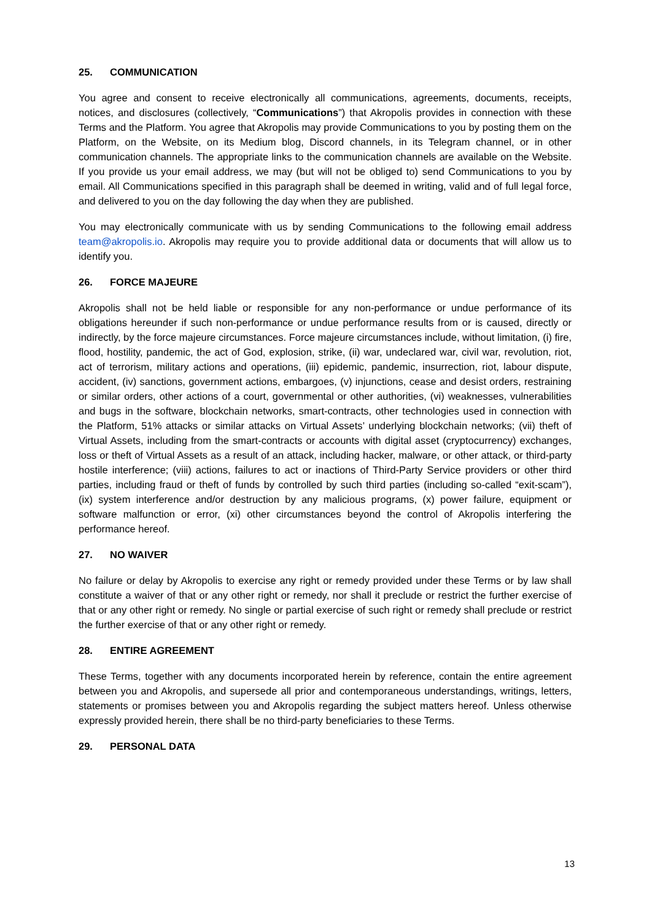25. COMMUNICATION
You agree and consent to receive electronically all communications, agreements, documents, receipts, notices, and disclosures (collectively, “Communications”) that Akropolis provides in connection with these Terms and the Platform. You agree that Akropolis may provide Communications to you by posting them on the Platform, on the Website, on its Medium blog, Discord channels, in its Telegram channel, or in other communication channels. The appropriate links to the communication channels are available on the Website. If you provide us your email address, we may (but will not be obliged to) send Communications to you by email. All Communications specified in this paragraph shall be deemed in writing, valid and of full legal force, and delivered to you on the day following the day when they are published.
You may electronically communicate with us by sending Communications to the following email address team@akropolis.io. Akropolis may require you to provide additional data or documents that will allow us to identify you.
26. FORCE MAJEURE
Akropolis shall not be held liable or responsible for any non-performance or undue performance of its obligations hereunder if such non-performance or undue performance results from or is caused, directly or indirectly, by the force majeure circumstances. Force majeure circumstances include, without limitation, (i) fire, flood, hostility, pandemic, the act of God, explosion, strike, (ii) war, undeclared war, civil war, revolution, riot, act of terrorism, military actions and operations, (iii) epidemic, pandemic, insurrection, riot, labour dispute, accident, (iv) sanctions, government actions, embargoes, (v) injunctions, cease and desist orders, restraining or similar orders, other actions of a court, governmental or other authorities, (vi) weaknesses, vulnerabilities and bugs in the software, blockchain networks, smart-contracts, other technologies used in connection with the Platform, 51% attacks or similar attacks on Virtual Assets’ underlying blockchain networks; (vii) theft of Virtual Assets, including from the smart-contracts or accounts with digital asset (cryptocurrency) exchanges, loss or theft of Virtual Assets as a result of an attack, including hacker, malware, or other attack, or third-party hostile interference; (viii) actions, failures to act or inactions of Third-Party Service providers or other third parties, including fraud or theft of funds by controlled by such third parties (including so-called “exit-scam”), (ix) system interference and/or destruction by any malicious programs, (x) power failure, equipment or software malfunction or error, (xi) other circumstances beyond the control of Akropolis interfering the performance hereof.
27. NO WAIVER
No failure or delay by Akropolis to exercise any right or remedy provided under these Terms or by law shall constitute a waiver of that or any other right or remedy, nor shall it preclude or restrict the further exercise of that or any other right or remedy. No single or partial exercise of such right or remedy shall preclude or restrict the further exercise of that or any other right or remedy.
28. ENTIRE AGREEMENT
These Terms, together with any documents incorporated herein by reference, contain the entire agreement between you and Akropolis, and supersede all prior and contemporaneous understandings, writings, letters, statements or promises between you and Akropolis regarding the subject matters hereof. Unless otherwise expressly provided herein, there shall be no third-party beneficiaries to these Terms.
29. PERSONAL DATA
13